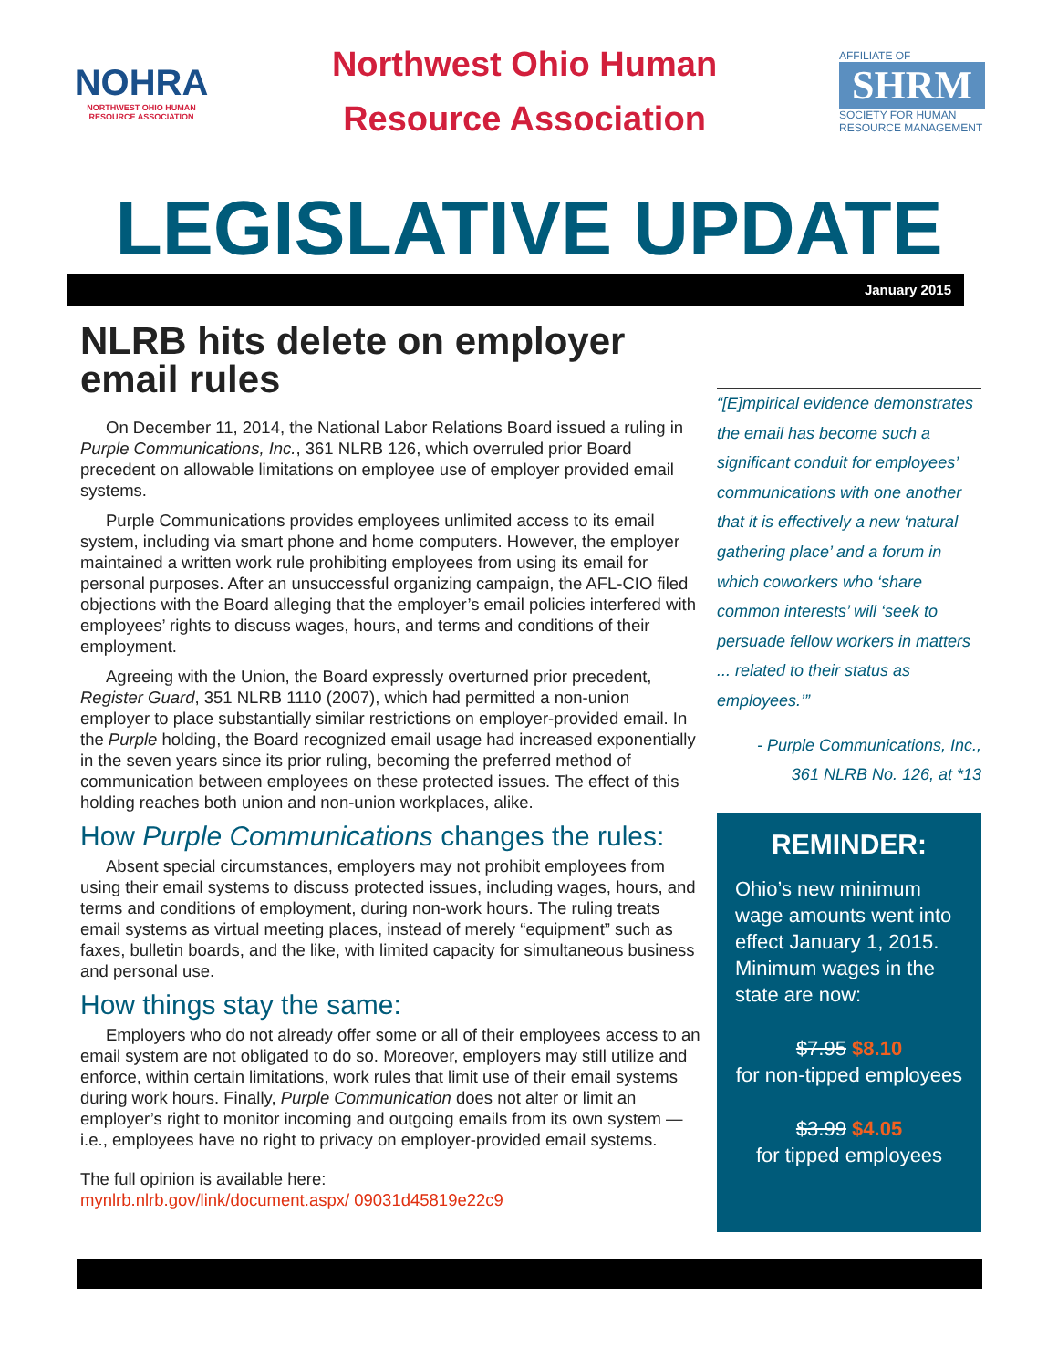NOHRA
NORTHWEST OHIO HUMAN RESOURCE ASSOCIATION
Northwest Ohio Human
Resource Association
AFFILIATE OF
SHRM
SOCIETY FOR HUMAN RESOURCE MANAGEMENT
LEGISLATIVE UPDATE
January 2015
NLRB hits delete on employer email rules
On December 11, 2014, the National Labor Relations Board issued a ruling in Purple Communications, Inc., 361 NLRB 126, which overruled prior Board precedent on allowable limitations on employee use of employer provided email systems.
Purple Communications provides employees unlimited access to its email system, including via smart phone and home computers. However, the employer maintained a written work rule prohibiting employees from using its email for personal purposes. After an unsuccessful organizing campaign, the AFL-CIO filed objections with the Board alleging that the employer’s email policies interfered with employees’ rights to discuss wages, hours, and terms and conditions of their employment.
Agreeing with the Union, the Board expressly overturned prior precedent, Register Guard, 351 NLRB 1110 (2007), which had permitted a non-union employer to place substantially similar restrictions on employer-provided email. In the Purple holding, the Board recognized email usage had increased exponentially in the seven years since its prior ruling, becoming the preferred method of communication between employees on these protected issues. The effect of this holding reaches both union and non-union workplaces, alike.
How Purple Communications changes the rules:
Absent special circumstances, employers may not prohibit employees from using their email systems to discuss protected issues, including wages, hours, and terms and conditions of employment, during non-work hours. The ruling treats email systems as virtual meeting places, instead of merely “equipment” such as faxes, bulletin boards, and the like, with limited capacity for simultaneous business and personal use.
How things stay the same:
Employers who do not already offer some or all of their employees access to an email system are not obligated to do so. Moreover, employers may still utilize and enforce, within certain limitations, work rules that limit use of their email systems during work hours. Finally, Purple Communication does not alter or limit an employer’s right to monitor incoming and outgoing emails from its own system — i.e., employees have no right to privacy on employer-provided email systems.
The full opinion is available here:
mynlrb.nlrb.gov/link/document.aspx/ 09031d45819e22c9
“[E]mpirical evidence demonstrates the email has become such a significant conduit for employees’ communications with one another that it is effectively a new ‘natural gathering place’ and a forum in which coworkers who ‘share common interests’ will ‘seek to persuade fellow workers in matters ... related to their status as employees.’”
- Purple Communications, Inc.,
361 NLRB No. 126, at *13
REMINDER:
Ohio’s new minimum wage amounts went into effect January 1, 2015. Minimum wages in the state are now:
$7.95 $8.10
for non-tipped employees
$3.99 $4.05
for tipped employees